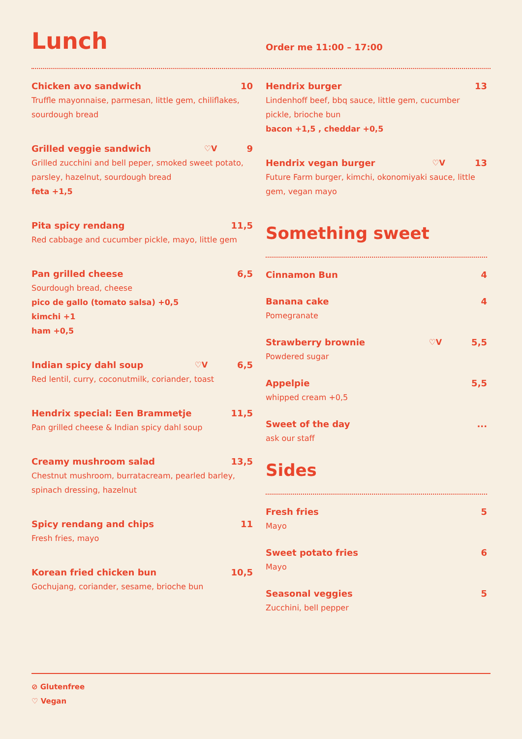Lunch
Order me 11:00 – 17:00
Chicken avo sandwich 10
Truffle mayonnaise, parmesan, little gem, chiliflakes, sourdough bread
Grilled veggie sandwich ♡V 9
Grilled zucchini and bell peper, smoked sweet potato, parsley, hazelnut, sourdough bread
feta +1,5
Pita spicy rendang 11,5
Red cabbage and cucumber pickle, mayo, little gem
Pan grilled cheese 6,5
Sourdough bread, cheese
pico de gallo (tomato salsa) +0,5
kimchi +1
ham +0,5
Indian spicy dahl soup ♡V 6,5
Red lentil, curry, coconutmilk, coriander, toast
Hendrix special: Een Brammetje 11,5
Pan grilled cheese & Indian spicy dahl soup
Creamy mushroom salad 13,5
Chestnut mushroom, burratacream, pearled barley, spinach dressing, hazelnut
Spicy rendang and chips 11
Fresh fries, mayo
Korean fried chicken bun 10,5
Gochujang, coriander, sesame, brioche bun
Hendrix burger 13
Lindenhoff beef, bbq sauce, little gem, cucumber pickle, brioche bun
bacon +1,5 , cheddar +0,5
Hendrix vegan burger ♡V 13
Future Farm burger, kimchi, okonomiyaki sauce, little gem, vegan mayo
Something sweet
Cinnamon Bun 4
Banana cake 4
Pomegranate
Strawberry brownie ♡V 5,5
Powdered sugar
Appelpie 5,5
whipped cream +0,5
Sweet of the day...
ask our staff
Sides
Fresh fries 5
Mayo
Sweet potato fries 6
Mayo
Seasonal veggies 5
Zucchini, bell pepper
⊘ Glutenfree
♡ Vegan